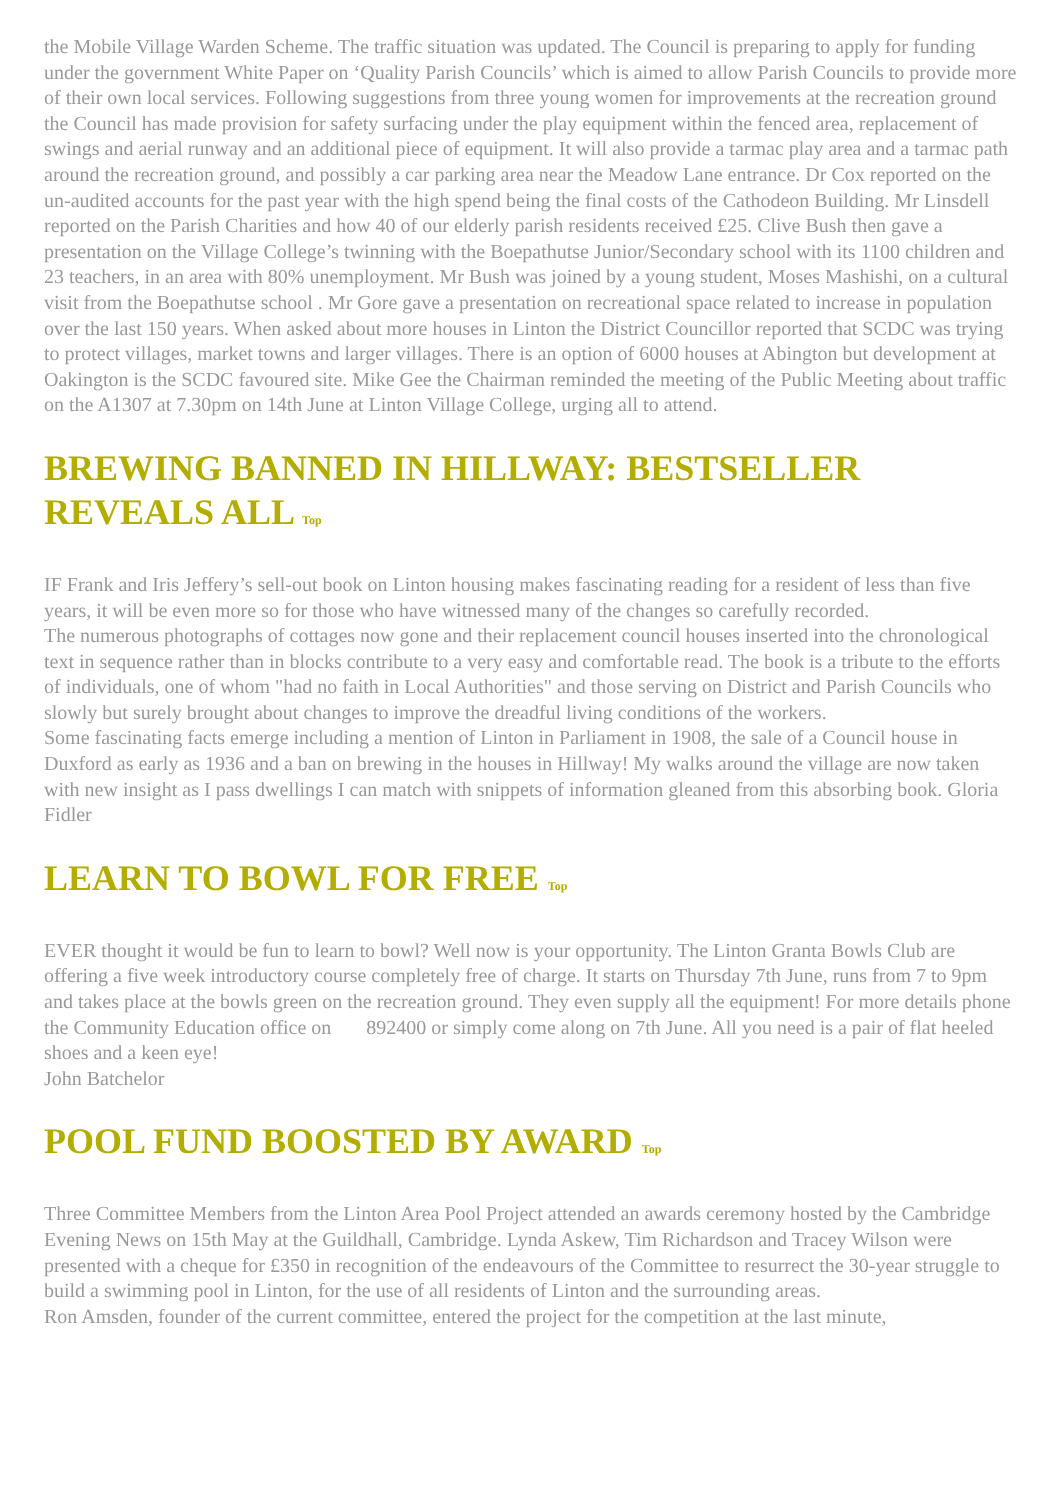the Mobile Village Warden Scheme. The traffic situation was updated. The Council is preparing to apply for funding under the government White Paper on ‘Quality Parish Councils’ which is aimed to allow Parish Councils to provide more of their own local services. Following suggestions from three young women for improvements at the recreation ground the Council has made provision for safety surfacing under the play equipment within the fenced area, replacement of swings and aerial runway and an additional piece of equipment. It will also provide a tarmac play area and a tarmac path around the recreation ground, and possibly a car parking area near the Meadow Lane entrance. Dr Cox reported on the un-audited accounts for the past year with the high spend being the final costs of the Cathodeon Building. Mr Linsdell reported on the Parish Charities and how 40 of our elderly parish residents received £25. Clive Bush then gave a presentation on the Village College’s twinning with the Boepathutse Junior/Secondary school with its 1100 children and 23 teachers, in an area with 80% unemployment. Mr Bush was joined by a young student, Moses Mashishi, on a cultural visit from the Boepathutse school . Mr Gore gave a presentation on recreational space related to increase in population over the last 150 years. When asked about more houses in Linton the District Councillor reported that SCDC was trying to protect villages, market towns and larger villages. There is an option of 6000 houses at Abington but development at Oakington is the SCDC favoured site. Mike Gee the Chairman reminded the meeting of the Public Meeting about traffic on the A1307 at 7.30pm on 14th June at Linton Village College, urging all to attend.
BREWING BANNED IN HILLWAY: BESTSELLER REVEALS ALL Top
IF Frank and Iris Jeffery’s sell-out book on Linton housing makes fascinating reading for a resident of less than five years, it will be even more so for those who have witnessed many of the changes so carefully recorded.
The numerous photographs of cottages now gone and their replacement council houses inserted into the chronological text in sequence rather than in blocks contribute to a very easy and comfortable read. The book is a tribute to the efforts of individuals, one of whom "had no faith in Local Authorities" and those serving on District and Parish Councils who slowly but surely brought about changes to improve the dreadful living conditions of the workers.
Some fascinating facts emerge including a mention of Linton in Parliament in 1908, the sale of a Council house in Duxford as early as 1936 and a ban on brewing in the houses in Hillway! My walks around the village are now taken with new insight as I pass dwellings I can match with snippets of information gleaned from this absorbing book. Gloria Fidler
LEARN TO BOWL FOR FREE Top
EVER thought it would be fun to learn to bowl? Well now is your opportunity. The Linton Granta Bowls Club are offering a five week introductory course completely free of charge. It starts on Thursday 7th June, runs from 7 to 9pm and takes place at the bowls green on the recreation ground. They even supply all the equipment! For more details phone the Community Education office on 892400 or simply come along on 7th June. All you need is a pair of flat heeled shoes and a keen eye!
John Batchelor
POOL FUND BOOSTED BY AWARD Top
Three Committee Members from the Linton Area Pool Project attended an awards ceremony hosted by the Cambridge Evening News on 15th May at the Guildhall, Cambridge. Lynda Askew, Tim Richardson and Tracey Wilson were presented with a cheque for £350 in recognition of the endeavours of the Committee to resurrect the 30-year struggle to build a swimming pool in Linton, for the use of all residents of Linton and the surrounding areas.
Ron Amsden, founder of the current committee, entered the project for the competition at the last minute,